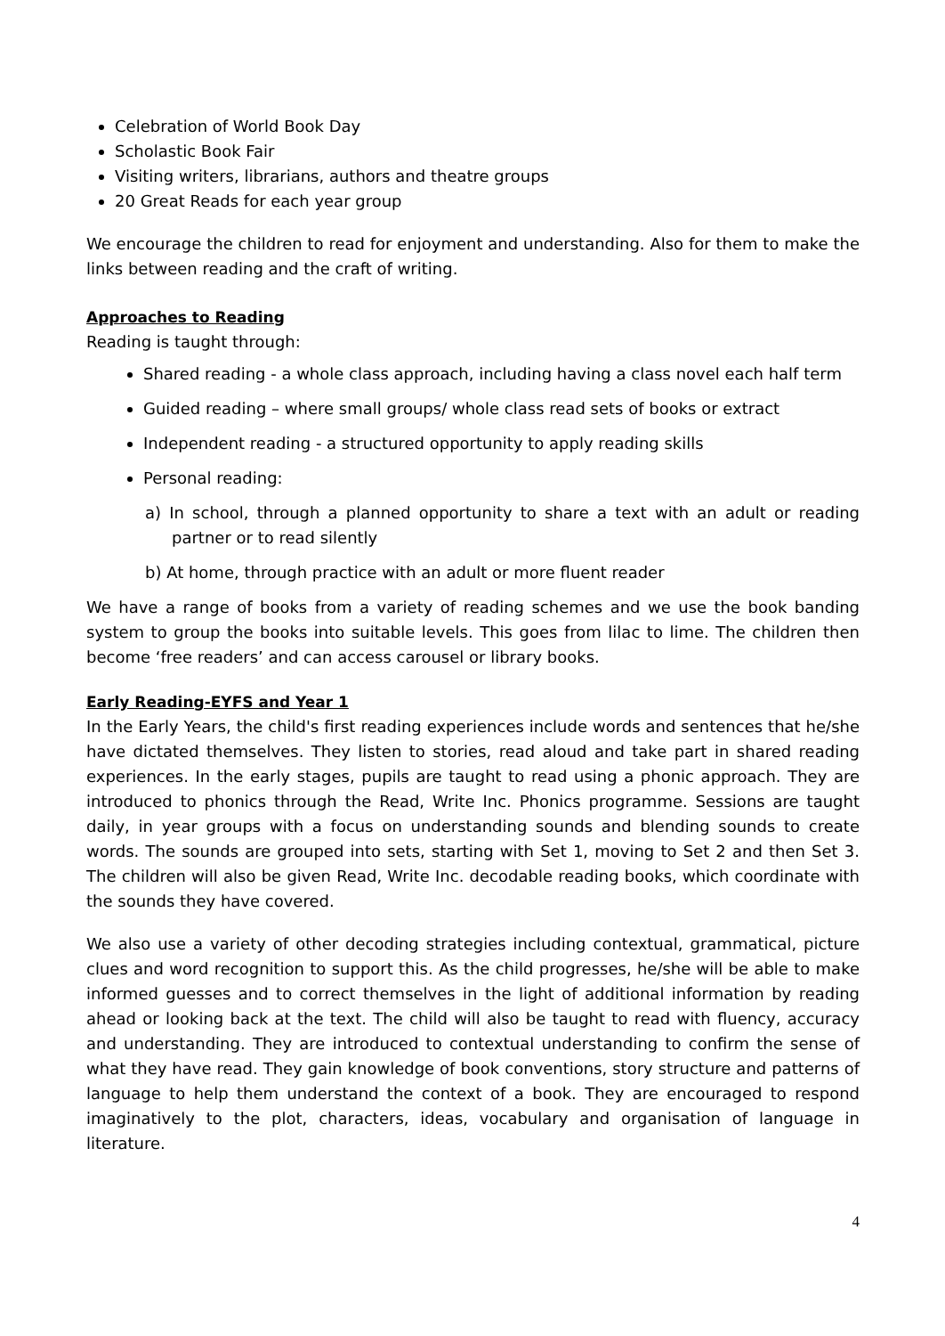Celebration of World Book Day
Scholastic Book Fair
Visiting writers, librarians, authors and theatre groups
20 Great Reads for each year group
We encourage the children to read for enjoyment and understanding. Also for them to make the links between reading and the craft of writing.
Approaches to Reading
Reading is taught through:
Shared reading - a whole class approach, including having a class novel each half term
Guided reading – where small groups/ whole class read sets of books or extract
Independent reading - a structured opportunity to apply reading skills
Personal reading:
a) In school, through a planned opportunity to share a text with an adult or reading partner or to read silently
b) At home, through practice with an adult or more fluent reader
We have a range of books from a variety of reading schemes and we use the book banding system to group the books into suitable levels. This goes from lilac to lime. The children then become ‘free readers’ and can access carousel or library books.
Early Reading-EYFS and Year 1
In the Early Years, the child's first reading experiences include words and sentences that he/she have dictated themselves. They listen to stories, read aloud and take part in shared reading experiences. In the early stages, pupils are taught to read using a phonic approach. They are introduced to phonics through the Read, Write Inc. Phonics programme. Sessions are taught daily, in year groups with a focus on understanding sounds and blending sounds to create words. The sounds are grouped into sets, starting with Set 1, moving to Set 2 and then Set 3. The children will also be given Read, Write Inc. decodable reading books, which coordinate with the sounds they have covered.
We also use a variety of other decoding strategies including contextual, grammatical, picture clues and word recognition to support this. As the child progresses, he/she will be able to make informed guesses and to correct themselves in the light of additional information by reading ahead or looking back at the text. The child will also be taught to read with fluency, accuracy and understanding. They are introduced to contextual understanding to confirm the sense of what they have read. They gain knowledge of book conventions, story structure and patterns of language to help them understand the context of a book. They are encouraged to respond imaginatively to the plot, characters, ideas, vocabulary and organisation of language in literature.
4